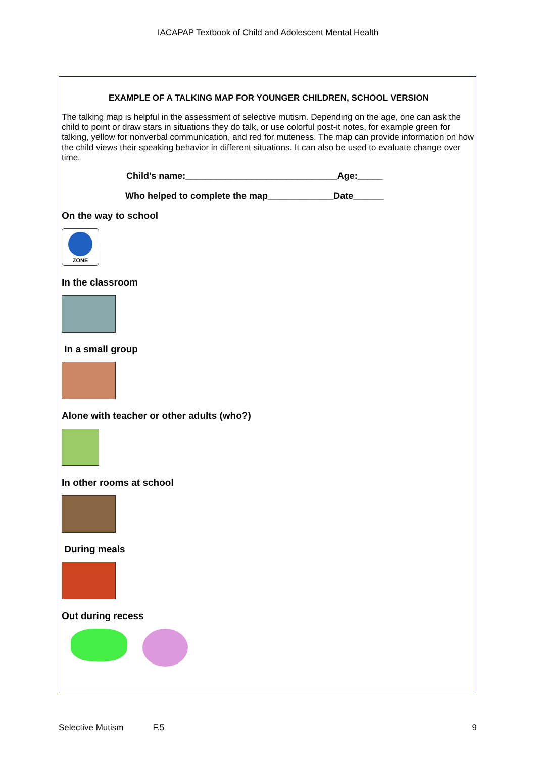IACAPAP Textbook of Child and Adolescent Mental Health
EXAMPLE OF A TALKING MAP FOR YOUNGER CHILDREN, SCHOOL VERSION
The talking map is helpful in the assessment of selective mutism. Depending on the age, one can ask the child to point or draw stars in situations they do talk, or use colorful post-it notes, for example green for talking, yellow for nonverbal communication, and red for muteness. The map can provide information on how the child views their speaking behavior in different situations. It can also be used to evaluate change over time.
Child’s name:______________________________Age:_____
Who helped to complete the map_____________Date______
On the way to school
ZONE
In the classroom
In a small group
Alone with teacher or other adults (who?)
In other rooms at school
During meals
Out during recess
Selective Mutism F.5 9